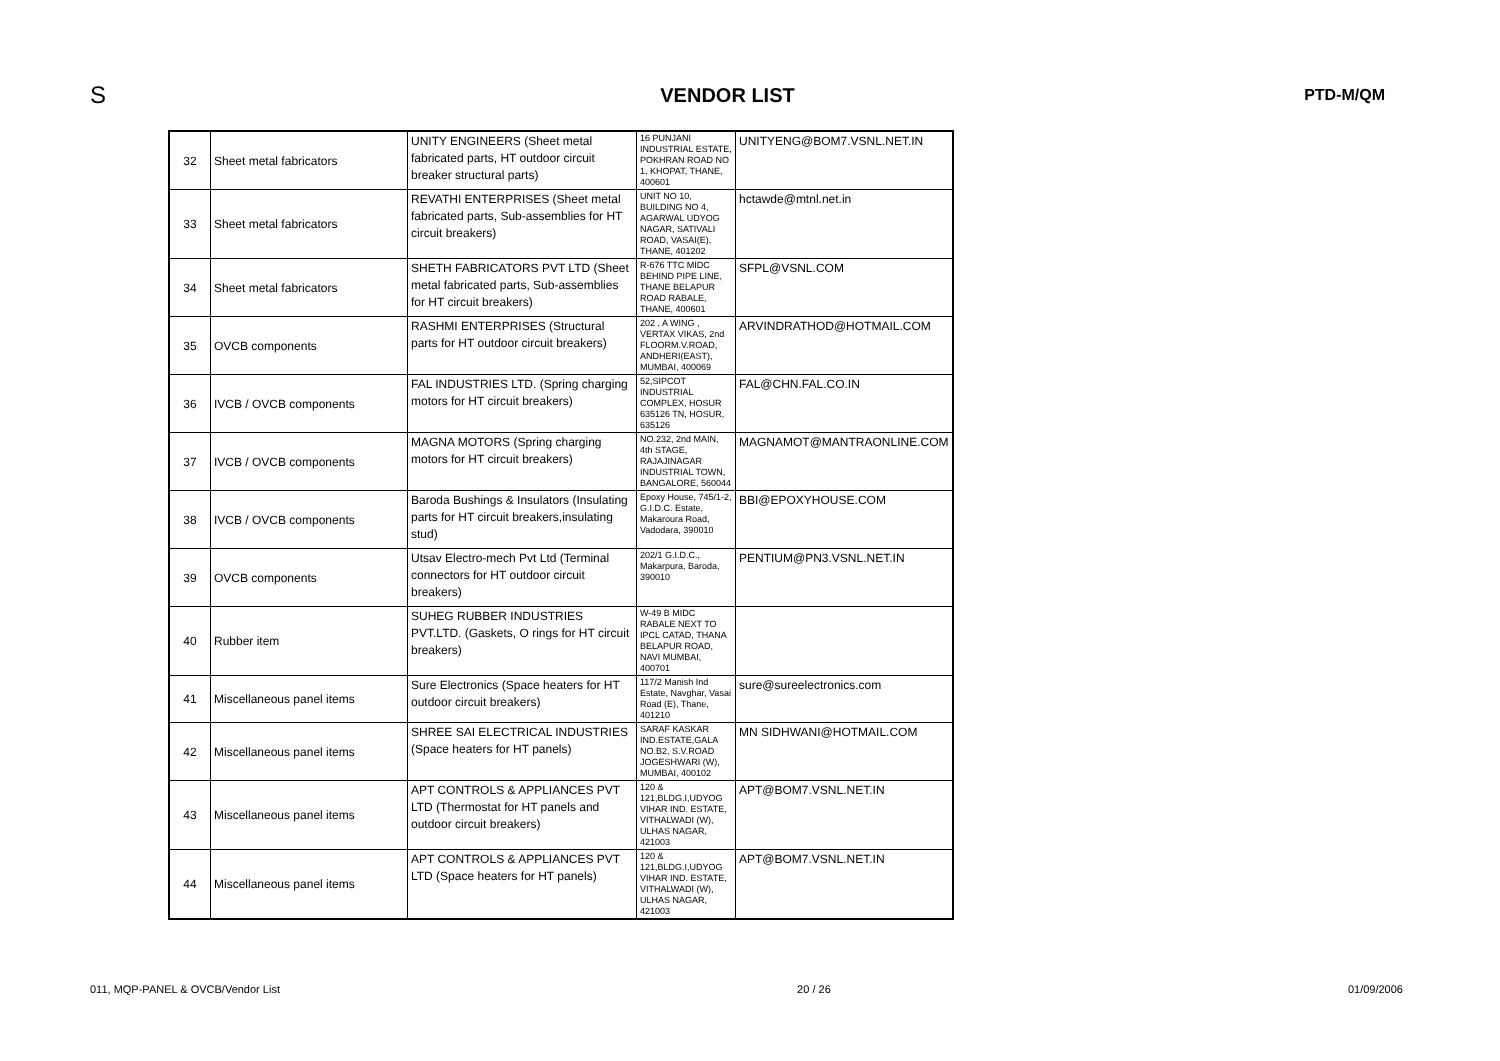S
VENDOR LIST
PTD-M/QM
| 32 | Sheet metal fabricators | UNITY ENGINEERS (Sheet metal fabricated parts, HT outdoor circuit breaker structural parts) | 16 PUNJANI INDUSTRIAL ESTATE, POKHRAN ROAD NO 1, KHOPAT, THANE, 400601 | UNITYENG@BOM7.VSNL.NET.IN |
| 33 | Sheet metal fabricators | REVATHI ENTERPRISES (Sheet metal fabricated parts, Sub-assemblies for HT circuit breakers) | UNIT NO 10, BUILDING NO 4, AGARWAL UDYOG NAGAR, SATIVALI ROAD, VASAI(E), THANE, 401202 | hctawde@mtnl.net.in |
| 34 | Sheet metal fabricators | SHETH FABRICATORS PVT LTD (Sheet metal fabricated parts, Sub-assemblies for HT circuit breakers) | R-676 TTC MIDC BEHIND PIPE LINE, THANE BELAPUR ROAD RABALE, THANE, 400601 | SFPL@VSNL.COM |
| 35 | OVCB components | RASHMI ENTERPRISES (Structural parts for HT outdoor circuit breakers) | 202 , A WING , VERTAX VIKAS, 2nd FLOORM.V.ROAD, ANDHERI(EAST), MUMBAI, 400069 | ARVINDRATHOD@HOTMAIL.COM |
| 36 | IVCB / OVCB components | FAL INDUSTRIES LTD. (Spring charging motors for HT circuit breakers) | 52,SIPCOT INDUSTRIAL COMPLEX, HOSUR 635126 TN, HOSUR, 635126 | FAL@CHN.FAL.CO.IN |
| 37 | IVCB / OVCB components | MAGNA MOTORS (Spring charging motors for HT circuit breakers) | NO.232, 2nd MAIN, 4th STAGE, RAJAJINAGAR INDUSTRIAL TOWN, BANGALORE, 560044 | MAGNAMOT@MANTRAONLINE.COM |
| 38 | IVCB / OVCB components | Baroda Bushings & Insulators (Insulating parts for HT circuit breakers,insulating stud) | Epoxy House, 745/1-2, G.I.D.C. Estate, Makaroura Road, Vadodara, 390010 | BBI@EPOXYHOUSE.COM |
| 39 | OVCB components | Utsav Electro-mech Pvt Ltd (Terminal connectors for HT outdoor circuit breakers) | 202/1 G.I.D.C., Makarpura, Baroda, 390010 | PENTIUM@PN3.VSNL.NET.IN |
| 40 | Rubber item | SUHEG RUBBER INDUSTRIES PVT.LTD. (Gaskets, O rings for HT circuit breakers) | W-49 B MIDC RABALE NEXT TO IPCL CATAD, THANA BELAPUR ROAD, NAVI MUMBAI, 400701 | |
| 41 | Miscellaneous panel items | Sure Electronics (Space heaters for HT outdoor circuit breakers) | 117/2 Manish Ind Estate, Navghar, Vasai Road (E), Thane, 401210 | sure@sureelectronics.com |
| 42 | Miscellaneous panel items | SHREE SAI ELECTRICAL INDUSTRIES (Space heaters for HT panels) | SARAF KASKAR IND.ESTATE,GALA NO.B2, S.V.ROAD JOGESHWARI (W), MUMBAI, 400102 | MN SIDHWANI@HOTMAIL.COM |
| 43 | Miscellaneous panel items | APT CONTROLS & APPLIANCES PVT LTD (Thermostat for HT panels and outdoor circuit breakers) | 120 & 121,BLDG.I,UDYOG VIHAR IND. ESTATE, VITHALWADI (W), ULHAS NAGAR, 421003 | APT@BOM7.VSNL.NET.IN |
| 44 | Miscellaneous panel items | APT CONTROLS & APPLIANCES PVT LTD (Space heaters for HT panels) | 120 & 121,BLDG.I,UDYOG VIHAR IND. ESTATE, VITHALWADI (W), ULHAS NAGAR, 421003 | APT@BOM7.VSNL.NET.IN |
011, MQP-PANEL & OVCB/Vendor List 20 / 26 01/09/2006